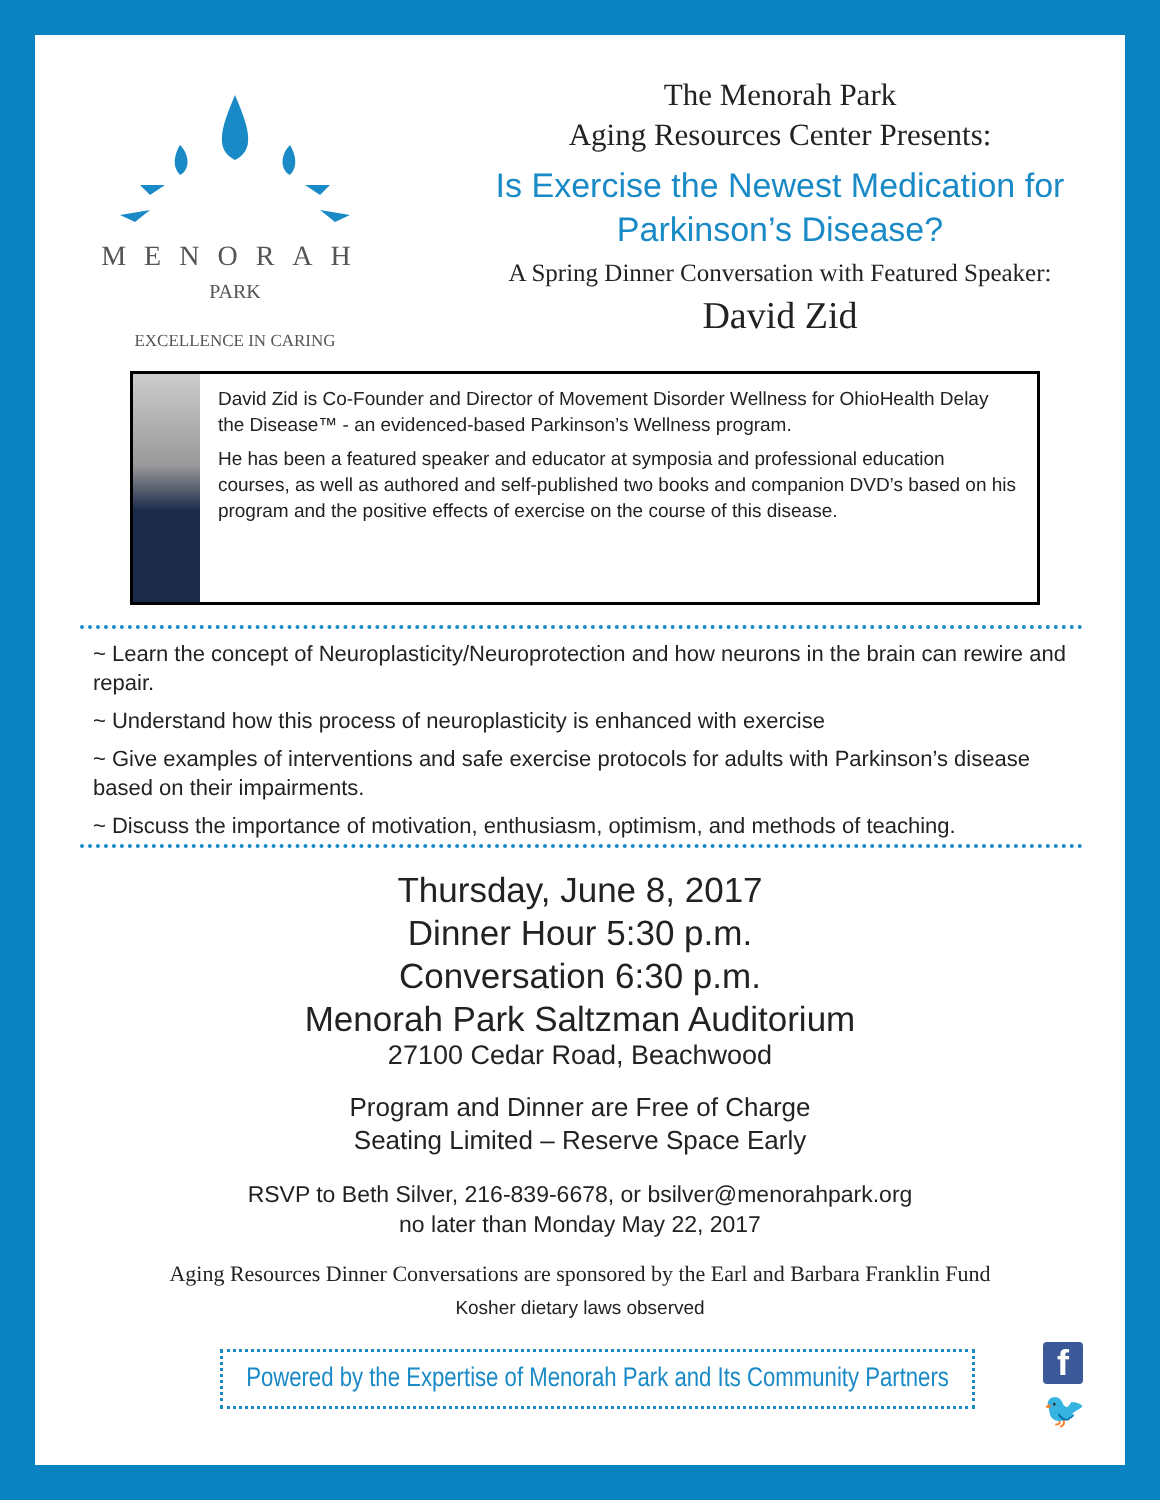MENORAH
PARK
EXCELLENCE IN CARING
The Menorah Park
Aging Resources Center Presents:
Is Exercise the Newest Medication for
Parkinson’s Disease?
A Spring Dinner Conversation with Featured Speaker:
David Zid
David Zid is Co-Founder and Director of Movement Disorder Wellness for OhioHealth Delay the Disease™ - an evidenced-based Parkinson’s Wellness program.
He has been a featured speaker and educator at symposia and professional education courses, as well as authored and self-published two books and companion DVD’s based on his program and the positive effects of exercise on the course of this disease.
~ Learn the concept of Neuroplasticity/Neuroprotection and how neurons in the brain can rewire and repair.
~ Understand how this process of neuroplasticity is enhanced with exercise
~ Give examples of interventions and safe exercise protocols for adults with Parkinson’s disease based on their impairments.
~ Discuss the importance of motivation, enthusiasm, optimism, and methods of teaching.
Thursday, June 8, 2017
Dinner Hour 5:30 p.m.
Conversation 6:30 p.m.
Menorah Park Saltzman Auditorium
27100 Cedar Road, Beachwood
Program and Dinner are Free of Charge
Seating Limited – Reserve Space Early
RSVP to Beth Silver, 216-839-6678, or bsilver@menorahpark.org
no later than Monday May 22, 2017
Aging Resources Dinner Conversations are sponsored by the Earl and Barbara Franklin Fund
Kosher dietary laws observed
Powered by the Expertise of Menorah Park and Its Community Partners
f
🐦